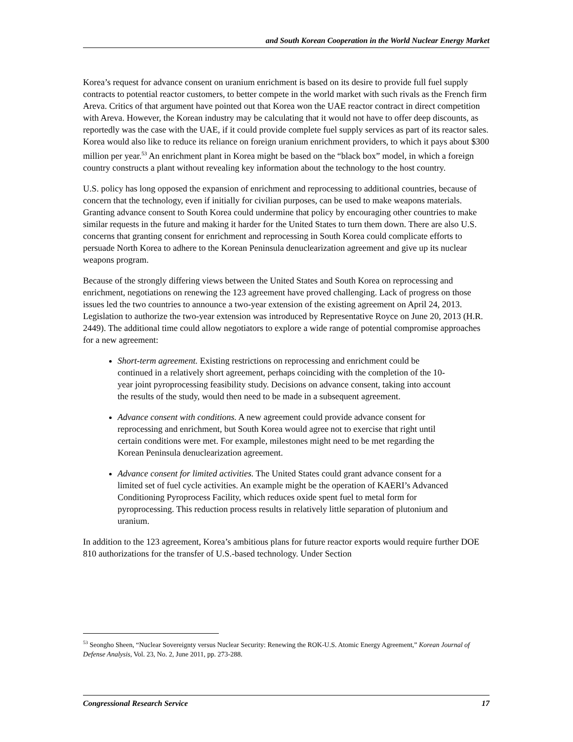and South Korean Cooperation in the World Nuclear Energy Market
Korea’s request for advance consent on uranium enrichment is based on its desire to provide full fuel supply contracts to potential reactor customers, to better compete in the world market with such rivals as the French firm Areva. Critics of that argument have pointed out that Korea won the UAE reactor contract in direct competition with Areva. However, the Korean industry may be calculating that it would not have to offer deep discounts, as reportedly was the case with the UAE, if it could provide complete fuel supply services as part of its reactor sales. Korea would also like to reduce its reliance on foreign uranium enrichment providers, to which it pays about $300 million per year.<sup>53</sup> An enrichment plant in Korea might be based on the “black box” model, in which a foreign country constructs a plant without revealing key information about the technology to the host country.
U.S. policy has long opposed the expansion of enrichment and reprocessing to additional countries, because of concern that the technology, even if initially for civilian purposes, can be used to make weapons materials. Granting advance consent to South Korea could undermine that policy by encouraging other countries to make similar requests in the future and making it harder for the United States to turn them down. There are also U.S. concerns that granting consent for enrichment and reprocessing in South Korea could complicate efforts to persuade North Korea to adhere to the Korean Peninsula denuclearization agreement and give up its nuclear weapons program.
Because of the strongly differing views between the United States and South Korea on reprocessing and enrichment, negotiations on renewing the 123 agreement have proved challenging. Lack of progress on those issues led the two countries to announce a two-year extension of the existing agreement on April 24, 2013. Legislation to authorize the two-year extension was introduced by Representative Royce on June 20, 2013 (H.R. 2449). The additional time could allow negotiators to explore a wide range of potential compromise approaches for a new agreement:
Short-term agreement. Existing restrictions on reprocessing and enrichment could be continued in a relatively short agreement, perhaps coinciding with the completion of the 10-year joint pyroprocessing feasibility study. Decisions on advance consent, taking into account the results of the study, would then need to be made in a subsequent agreement.
Advance consent with conditions. A new agreement could provide advance consent for reprocessing and enrichment, but South Korea would agree not to exercise that right until certain conditions were met. For example, milestones might need to be met regarding the Korean Peninsula denuclearization agreement.
Advance consent for limited activities. The United States could grant advance consent for a limited set of fuel cycle activities. An example might be the operation of KAERI’s Advanced Conditioning Pyroprocess Facility, which reduces oxide spent fuel to metal form for pyroprocessing. This reduction process results in relatively little separation of plutonium and uranium.
In addition to the 123 agreement, Korea’s ambitious plans for future reactor exports would require further DOE 810 authorizations for the transfer of U.S.-based technology. Under Section
<sup>53</sup> Seongho Sheen, “Nuclear Sovereignty versus Nuclear Security: Renewing the ROK-U.S. Atomic Energy Agreement,” Korean Journal of Defense Analysis, Vol. 23, No. 2, June 2011, pp. 273-288.
Congressional Research Service 17